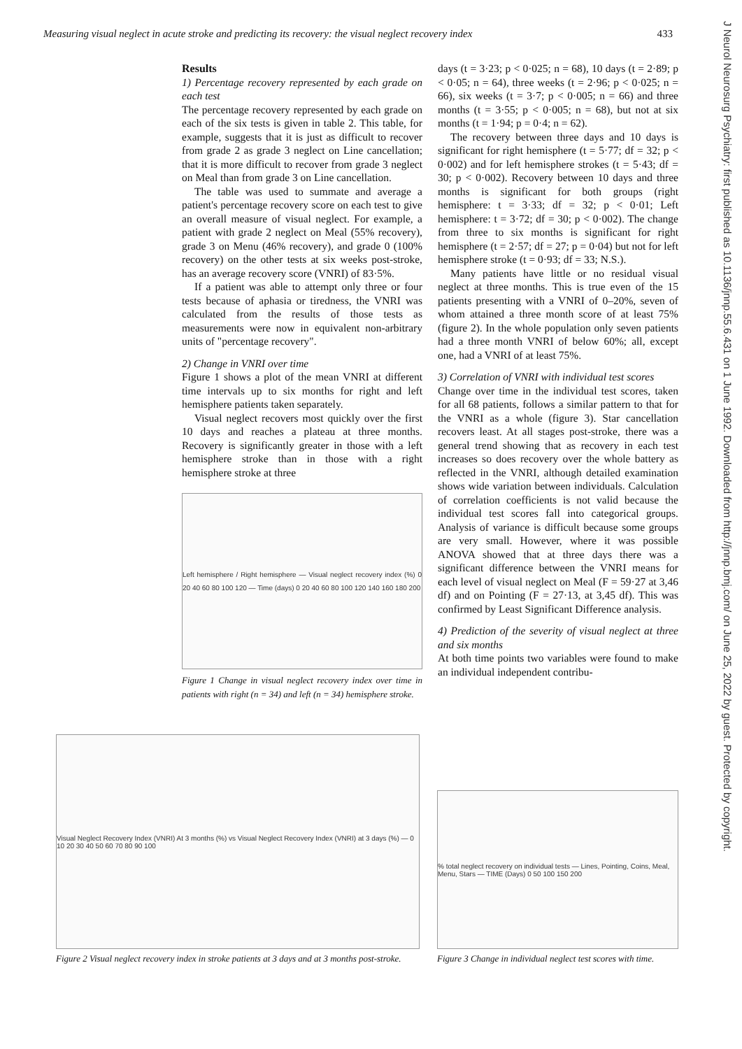Measuring visual neglect in acute stroke and predicting its recovery: the visual neglect recovery index 433
J Neurol Neurosurg Psychiatry: first published as 10.1136/jnnp.55.6.431 on 1 June 1992. Downloaded from http://jnnp.bmj.com/ on June 25, 2022 by guest. Protected by copyright.
Results
1) Percentage recovery represented by each grade on each test
The percentage recovery represented by each grade on each of the six tests is given in table 2. This table, for example, suggests that it is just as difficult to recover from grade 2 as grade 3 neglect on Line cancellation; that it is more difficult to recover from grade 3 neglect on Meal than from grade 3 on Line cancellation.
The table was used to summate and average a patient's percentage recovery score on each test to give an overall measure of visual neglect. For example, a patient with grade 2 neglect on Meal (55% recovery), grade 3 on Menu (46% recovery), and grade 0 (100% recovery) on the other tests at six weeks post-stroke, has an average recovery score (VNRI) of 83·5%.
If a patient was able to attempt only three or four tests because of aphasia or tiredness, the VNRI was calculated from the results of those tests as measurements were now in equivalent non-arbitrary units of "percentage recovery".
2) Change in VNRI over time
Figure 1 shows a plot of the mean VNRI at different time intervals up to six months for right and left hemisphere patients taken separately.
Visual neglect recovers most quickly over the first 10 days and reaches a plateau at three months. Recovery is significantly greater in those with a left hemisphere stroke than in those with a right hemisphere stroke at three
Left hemisphere / Right hemisphere — Visual neglect recovery index (%) 0 20 40 60 80 100 120 — Time (days) 0 20 40 60 80 100 120 140 160 180 200
Figure 1 Change in visual neglect recovery index over time in patients with right (n = 34) and left (n = 34) hemisphere stroke.
days (t = 3·23; p < 0·025; n = 68), 10 days (t = 2·89; p < 0·05; n = 64), three weeks (t = 2·96; p < 0·025; n = 66), six weeks (t = 3·7; p < 0·005; n = 66) and three months (t = 3·55; p < 0·005; n = 68), but not at six months (t = 1·94; p = 0·4; n = 62).
The recovery between three days and 10 days is significant for right hemisphere (t = 5·77; df = 32; p < 0·002) and for left hemisphere strokes (t = 5·43; df = 30; p < 0·002). Recovery between 10 days and three months is significant for both groups (right hemisphere: t = 3·33; df = 32; p < 0·01; Left hemisphere: t = 3·72; df = 30; p < 0·002). The change from three to six months is significant for right hemisphere (t = 2·57; df = 27; p = 0·04) but not for left hemisphere stroke (t = 0·93; df = 33; N.S.).
Many patients have little or no residual visual neglect at three months. This is true even of the 15 patients presenting with a VNRI of 0–20%, seven of whom attained a three month score of at least 75% (figure 2). In the whole population only seven patients had a three month VNRI of below 60%; all, except one, had a VNRI of at least 75%.
3) Correlation of VNRI with individual test scores
Change over time in the individual test scores, taken for all 68 patients, follows a similar pattern to that for the VNRI as a whole (figure 3). Star cancellation recovers least. At all stages post-stroke, there was a general trend showing that as recovery in each test increases so does recovery over the whole battery as reflected in the VNRI, although detailed examination shows wide variation between individuals. Calculation of correlation coefficients is not valid because the individual test scores fall into categorical groups. Analysis of variance is difficult because some groups are very small. However, where it was possible ANOVA showed that at three days there was a significant difference between the VNRI means for each level of visual neglect on Meal (F = 59·27 at 3,46 df) and on Pointing (F = 27·13, at 3,45 df). This was confirmed by Least Significant Difference analysis.
4) Prediction of the severity of visual neglect at three and six months
At both time points two variables were found to make an individual independent contribu-
Visual Neglect Recovery Index (VNRI) At 3 months (%) vs Visual Neglect Recovery Index (VNRI) at 3 days (%) — 0 10 20 30 40 50 60 70 80 90 100
Figure 2 Visual neglect recovery index in stroke patients at 3 days and at 3 months post-stroke.
% total neglect recovery on individual tests — Lines, Pointing, Coins, Meal, Menu, Stars — TIME (Days) 0 50 100 150 200
Figure 3 Change in individual neglect test scores with time.